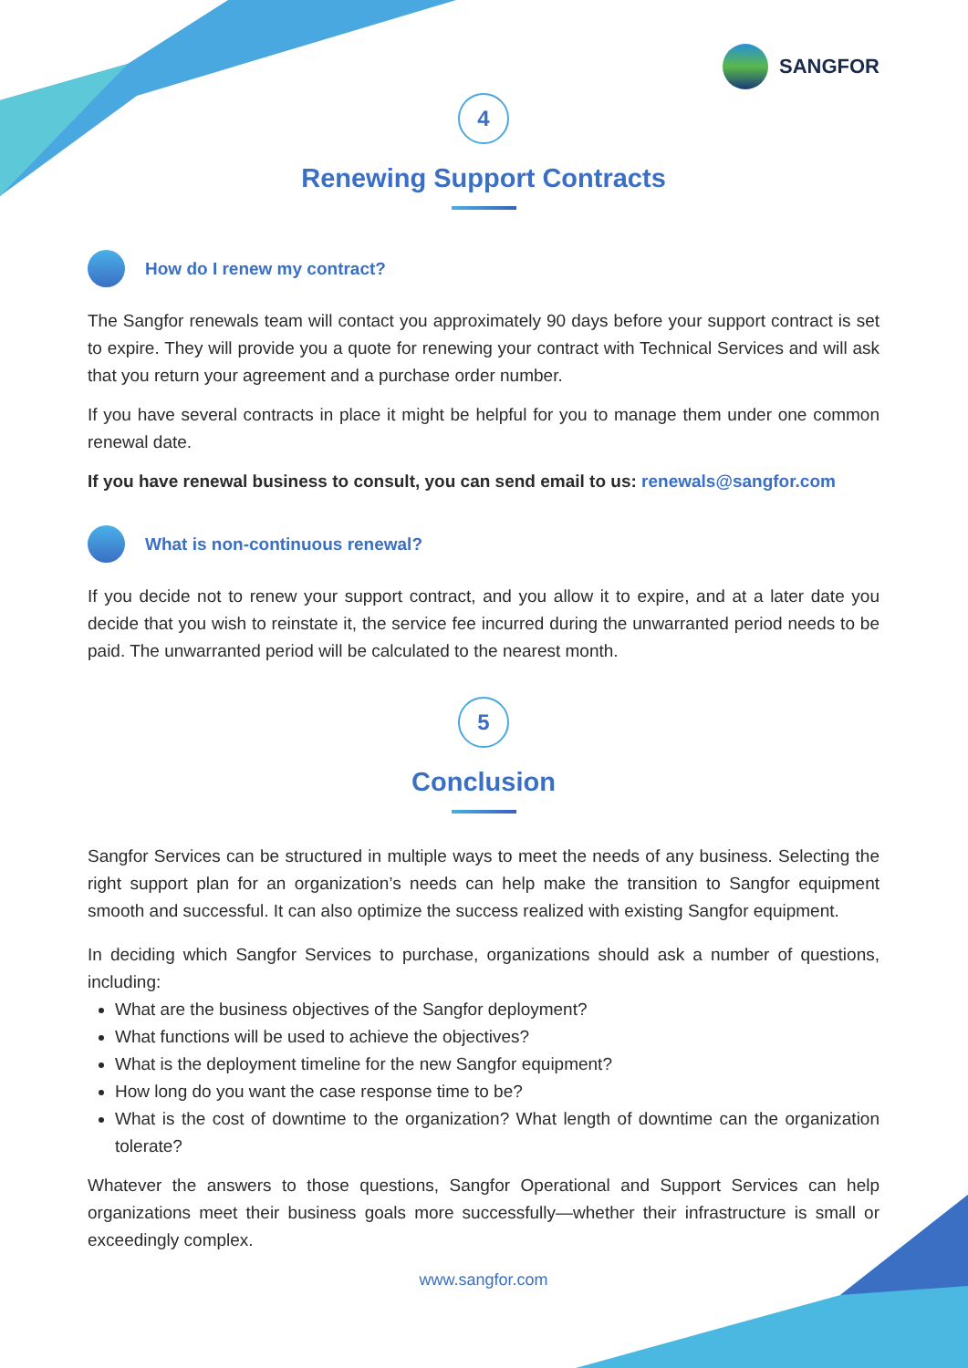SANGFOR
4
Renewing Support Contracts
How do I renew my contract?
The Sangfor renewals team will contact you approximately 90 days before your support contract is set to expire. They will provide you a quote for renewing your contract with Technical Services and will ask that you return your agreement and a purchase order number.
If you have several contracts in place it might be helpful for you to manage them under one common renewal date.
If you have renewal business to consult, you can send email to us: renewals@sangfor.com
What is non-continuous renewal?
If you decide not to renew your support contract, and you allow it to expire, and at a later date you decide that you wish to reinstate it, the service fee incurred during the unwarranted period needs to be paid. The unwarranted period will be calculated to the nearest month.
5
Conclusion
Sangfor Services can be structured in multiple ways to meet the needs of any business. Selecting the right support plan for an organization’s needs can help make the transition to Sangfor equipment smooth and successful. It can also optimize the success realized with existing Sangfor equipment.
In deciding which Sangfor Services to purchase, organizations should ask a number of questions, including:
What are the business objectives of the Sangfor deployment?
What functions will be used to achieve the objectives?
What is the deployment timeline for the new Sangfor equipment?
How long do you want the case response time to be?
What is the cost of downtime to the organization? What length of downtime can the organization tolerate?
Whatever the answers to those questions, Sangfor Operational and Support Services can help organizations meet their business goals more successfully—whether their infrastructure is small or exceedingly complex.
www.sangfor.com